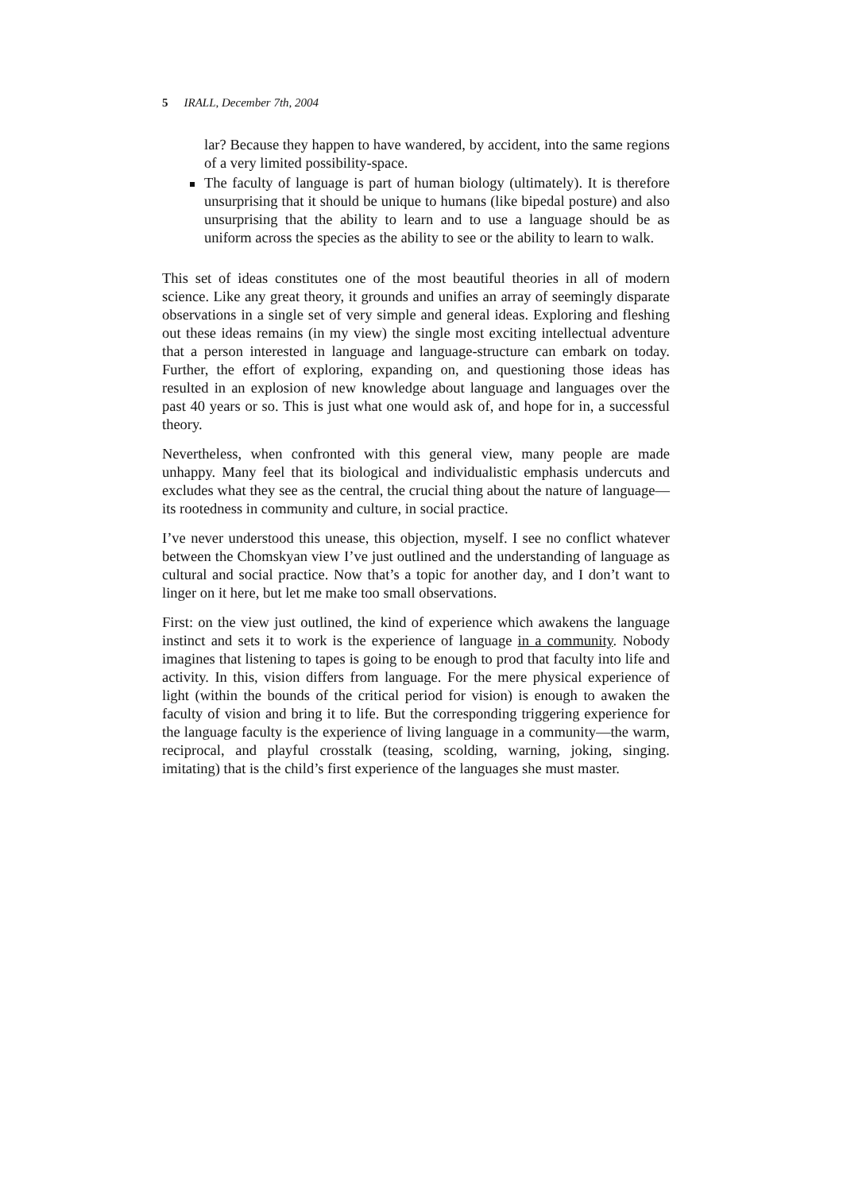5 IRALL, December 7th, 2004
lar? Because they happen to have wandered, by accident, into the same regions of a very limited possibility-space.
The faculty of language is part of human biology (ultimately). It is therefore unsurprising that it should be unique to humans (like bipedal posture) and also unsurprising that the ability to learn and to use a language should be as uniform across the species as the ability to see or the ability to learn to walk.
This set of ideas constitutes one of the most beautiful theories in all of modern science. Like any great theory, it grounds and unifies an array of seemingly disparate observations in a single set of very simple and general ideas. Exploring and fleshing out these ideas remains (in my view) the single most exciting intellectual adventure that a person interested in language and language-structure can embark on today. Further, the effort of exploring, expanding on, and questioning those ideas has resulted in an explosion of new knowledge about language and languages over the past 40 years or so. This is just what one would ask of, and hope for in, a successful theory.
Nevertheless, when confronted with this general view, many people are made unhappy. Many feel that its biological and individualistic emphasis undercuts and excludes what they see as the central, the crucial thing about the nature of language—its rootedness in community and culture, in social practice.
I’ve never understood this unease, this objection, myself. I see no conflict whatever between the Chomskyan view I’ve just outlined and the understanding of language as cultural and social practice. Now that’s a topic for another day, and I don’t want to linger on it here, but let me make too small observations.
First: on the view just outlined, the kind of experience which awakens the language instinct and sets it to work is the experience of language in a community. Nobody imagines that listening to tapes is going to be enough to prod that faculty into life and activity. In this, vision differs from language. For the mere physical experience of light (within the bounds of the critical period for vision) is enough to awaken the faculty of vision and bring it to life. But the corresponding triggering experience for the language faculty is the experience of living language in a community—the warm, reciprocal, and playful crosstalk (teasing, scolding, warning, joking, singing. imitating) that is the child’s first experience of the languages she must master.